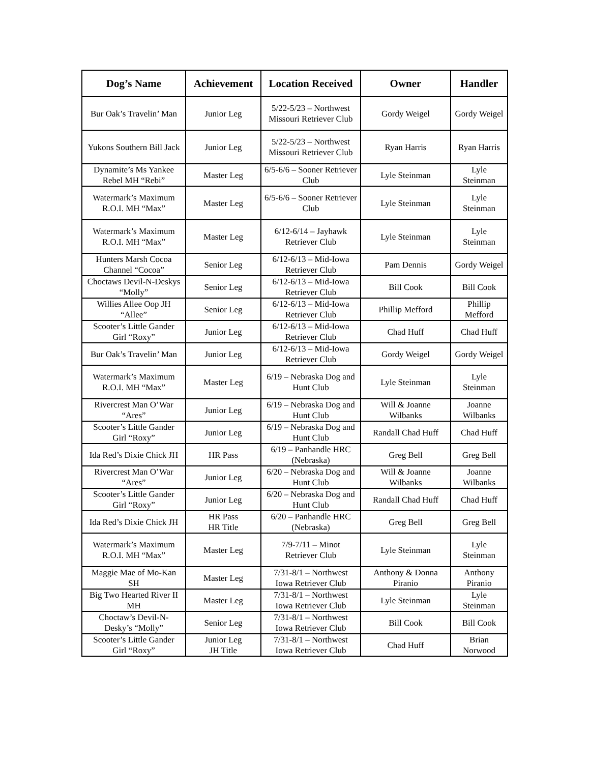| Dog’s Name | Achievement | Location Received | Owner | Handler |
| --- | --- | --- | --- | --- |
| Bur Oak’s Travelin’ Man | Junior Leg | 5/22-5/23 – Northwest Missouri Retriever Club | Gordy Weigel | Gordy Weigel |
| Yukons Southern Bill Jack | Junior Leg | 5/22-5/23 – Northwest Missouri Retriever Club | Ryan Harris | Ryan Harris |
| Dynamite’s Ms Yankee Rebel MH “Rebi” | Master Leg | 6/5-6/6 – Sooner Retriever Club | Lyle Steinman | Lyle Steinman |
| Watermark’s Maximum R.O.I. MH “Max” | Master Leg | 6/5-6/6 – Sooner Retriever Club | Lyle Steinman | Lyle Steinman |
| Watermark’s Maximum R.O.I. MH “Max” | Master Leg | 6/12-6/14 – Jayhawk Retriever Club | Lyle Steinman | Lyle Steinman |
| Hunters Marsh Cocoa Channel “Cocoa” | Senior Leg | 6/12-6/13 – Mid-Iowa Retriever Club | Pam Dennis | Gordy Weigel |
| Choctaws Devil-N-Deskys “Molly” | Senior Leg | 6/12-6/13 – Mid-Iowa Retriever Club | Bill Cook | Bill Cook |
| Willies Allee Oop JH “Allee” | Senior Leg | 6/12-6/13 – Mid-Iowa Retriever Club | Phillip Mefford | Phillip Mefford |
| Scooter’s Little Gander Girl “Roxy” | Junior Leg | 6/12-6/13 – Mid-Iowa Retriever Club | Chad Huff | Chad Huff |
| Bur Oak’s Travelin’ Man | Junior Leg | 6/12-6/13 – Mid-Iowa Retriever Club | Gordy Weigel | Gordy Weigel |
| Watermark’s Maximum R.O.I. MH “Max” | Master Leg | 6/19 – Nebraska Dog and Hunt Club | Lyle Steinman | Lyle Steinman |
| Rivercrest Man O’War “Ares” | Junior Leg | 6/19 – Nebraska Dog and Hunt Club | Will & Joanne Wilbanks | Joanne Wilbanks |
| Scooter’s Little Gander Girl “Roxy” | Junior Leg | 6/19 – Nebraska Dog and Hunt Club | Randall Chad Huff | Chad Huff |
| Ida Red’s Dixie Chick JH | HR Pass | 6/19 – Panhandle HRC (Nebraska) | Greg Bell | Greg Bell |
| Rivercrest Man O’War “Ares” | Junior Leg | 6/20 – Nebraska Dog and Hunt Club | Will & Joanne Wilbanks | Joanne Wilbanks |
| Scooter’s Little Gander Girl “Roxy” | Junior Leg | 6/20 – Nebraska Dog and Hunt Club | Randall Chad Huff | Chad Huff |
| Ida Red’s Dixie Chick JH | HR Pass HR Title | 6/20 – Panhandle HRC (Nebraska) | Greg Bell | Greg Bell |
| Watermark’s Maximum R.O.I. MH “Max” | Master Leg | 7/9-7/11 – Minot Retriever Club | Lyle Steinman | Lyle Steinman |
| Maggie Mae of Mo-Kan SH | Master Leg | 7/31-8/1 – Northwest Iowa Retriever Club | Anthony & Donna Piranio | Anthony Piranio |
| Big Two Hearted River II MH | Master Leg | 7/31-8/1 – Northwest Iowa Retriever Club | Lyle Steinman | Lyle Steinman |
| Choctaw’s Devil-N-Desky’s “Molly” | Senior Leg | 7/31-8/1 – Northwest Iowa Retriever Club | Bill Cook | Bill Cook |
| Scooter’s Little Gander Girl “Roxy” | Junior Leg JH Title | 7/31-8/1 – Northwest Iowa Retriever Club | Chad Huff | Brian Norwood |